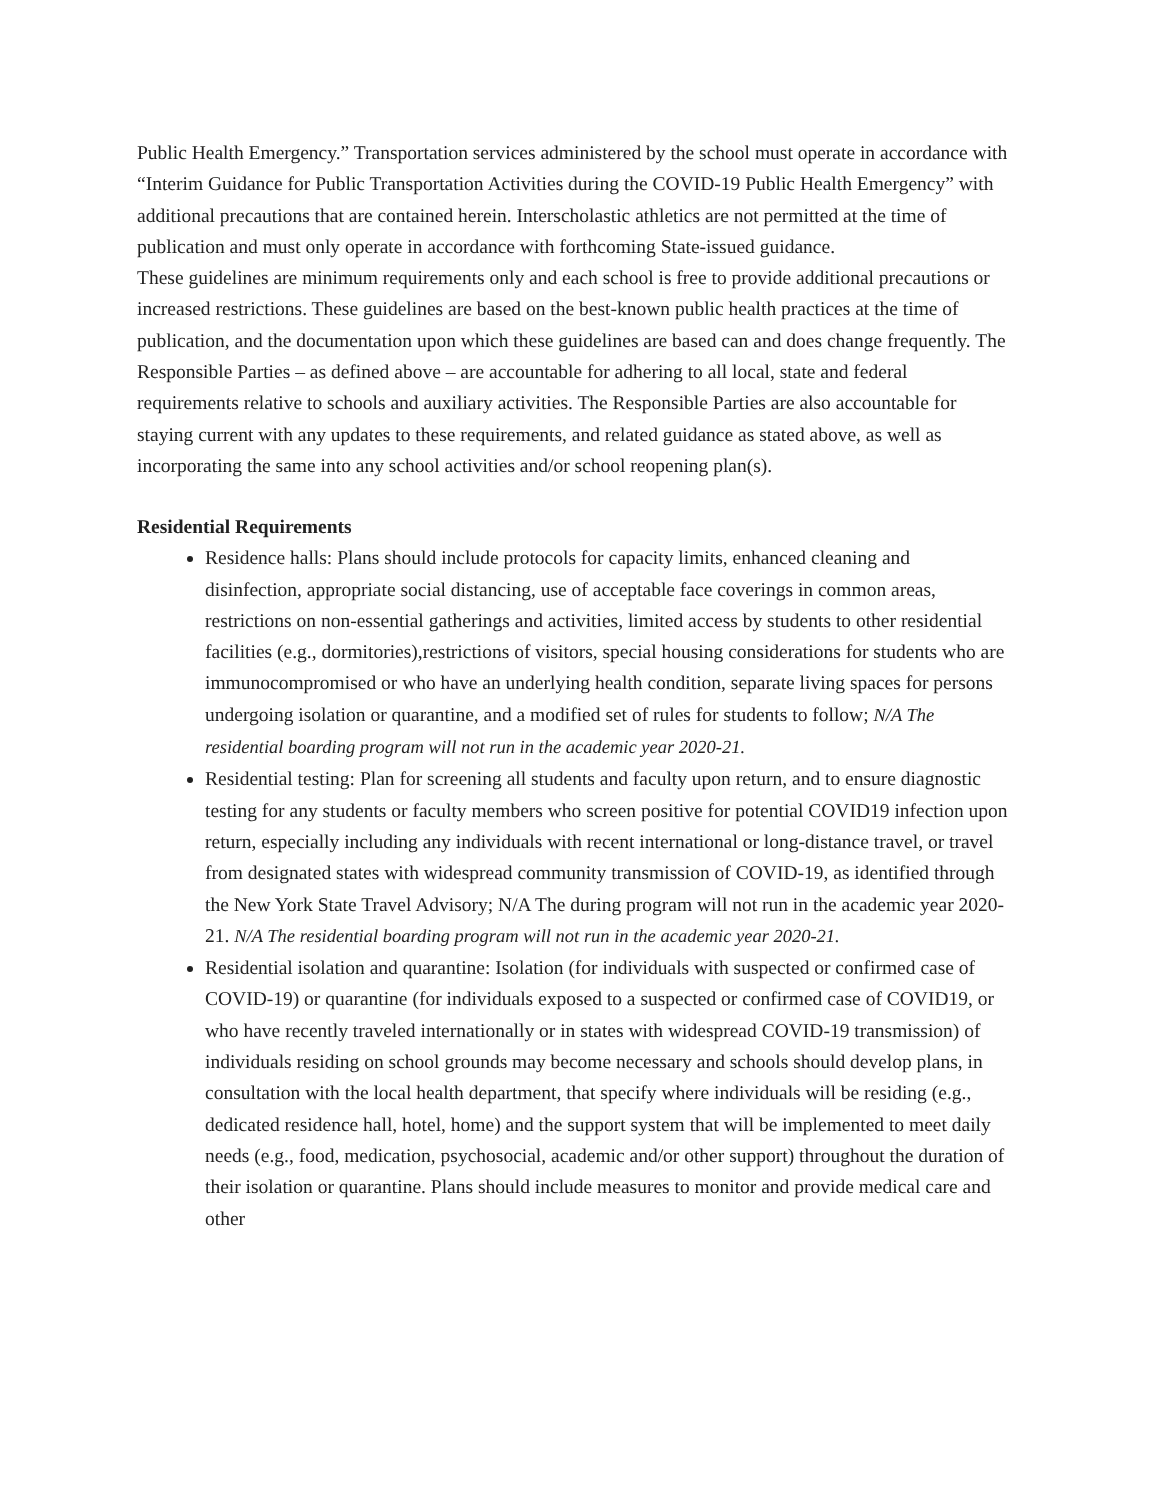Public Health Emergency.” Transportation services administered by the school must operate in accordance with “Interim Guidance for Public Transportation Activities during the COVID-19 Public Health Emergency” with additional precautions that are contained herein. Interscholastic athletics are not permitted at the time of publication and must only operate in accordance with forthcoming State-issued guidance.
These guidelines are minimum requirements only and each school is free to provide additional precautions or increased restrictions. These guidelines are based on the best-known public health practices at the time of publication, and the documentation upon which these guidelines are based can and does change frequently. The Responsible Parties – as defined above – are accountable for adhering to all local, state and federal requirements relative to schools and auxiliary activities. The Responsible Parties are also accountable for staying current with any updates to these requirements, and related guidance as stated above, as well as incorporating the same into any school activities and/or school reopening plan(s).
Residential Requirements
Residence halls: Plans should include protocols for capacity limits, enhanced cleaning and disinfection, appropriate social distancing, use of acceptable face coverings in common areas, restrictions on non-essential gatherings and activities, limited access by students to other residential facilities (e.g., dormitories),restrictions of visitors, special housing considerations for students who are immunocompromised or who have an underlying health condition, separate living spaces for persons undergoing isolation or quarantine, and a modified set of rules for students to follow; N/A The residential boarding program will not run in the academic year 2020-21.
Residential testing: Plan for screening all students and faculty upon return, and to ensure diagnostic testing for any students or faculty members who screen positive for potential COVID19 infection upon return, especially including any individuals with recent international or long-distance travel, or travel from designated states with widespread community transmission of COVID-19, as identified through the New York State Travel Advisory; N/A The during program will not run in the academic year 2020-21. N/A The residential boarding program will not run in the academic year 2020-21.
Residential isolation and quarantine: Isolation (for individuals with suspected or confirmed case of COVID-19) or quarantine (for individuals exposed to a suspected or confirmed case of COVID19, or who have recently traveled internationally or in states with widespread COVID-19 transmission) of individuals residing on school grounds may become necessary and schools should develop plans, in consultation with the local health department, that specify where individuals will be residing (e.g., dedicated residence hall, hotel, home) and the support system that will be implemented to meet daily needs (e.g., food, medication, psychosocial, academic and/or other support) throughout the duration of their isolation or quarantine. Plans should include measures to monitor and provide medical care and other